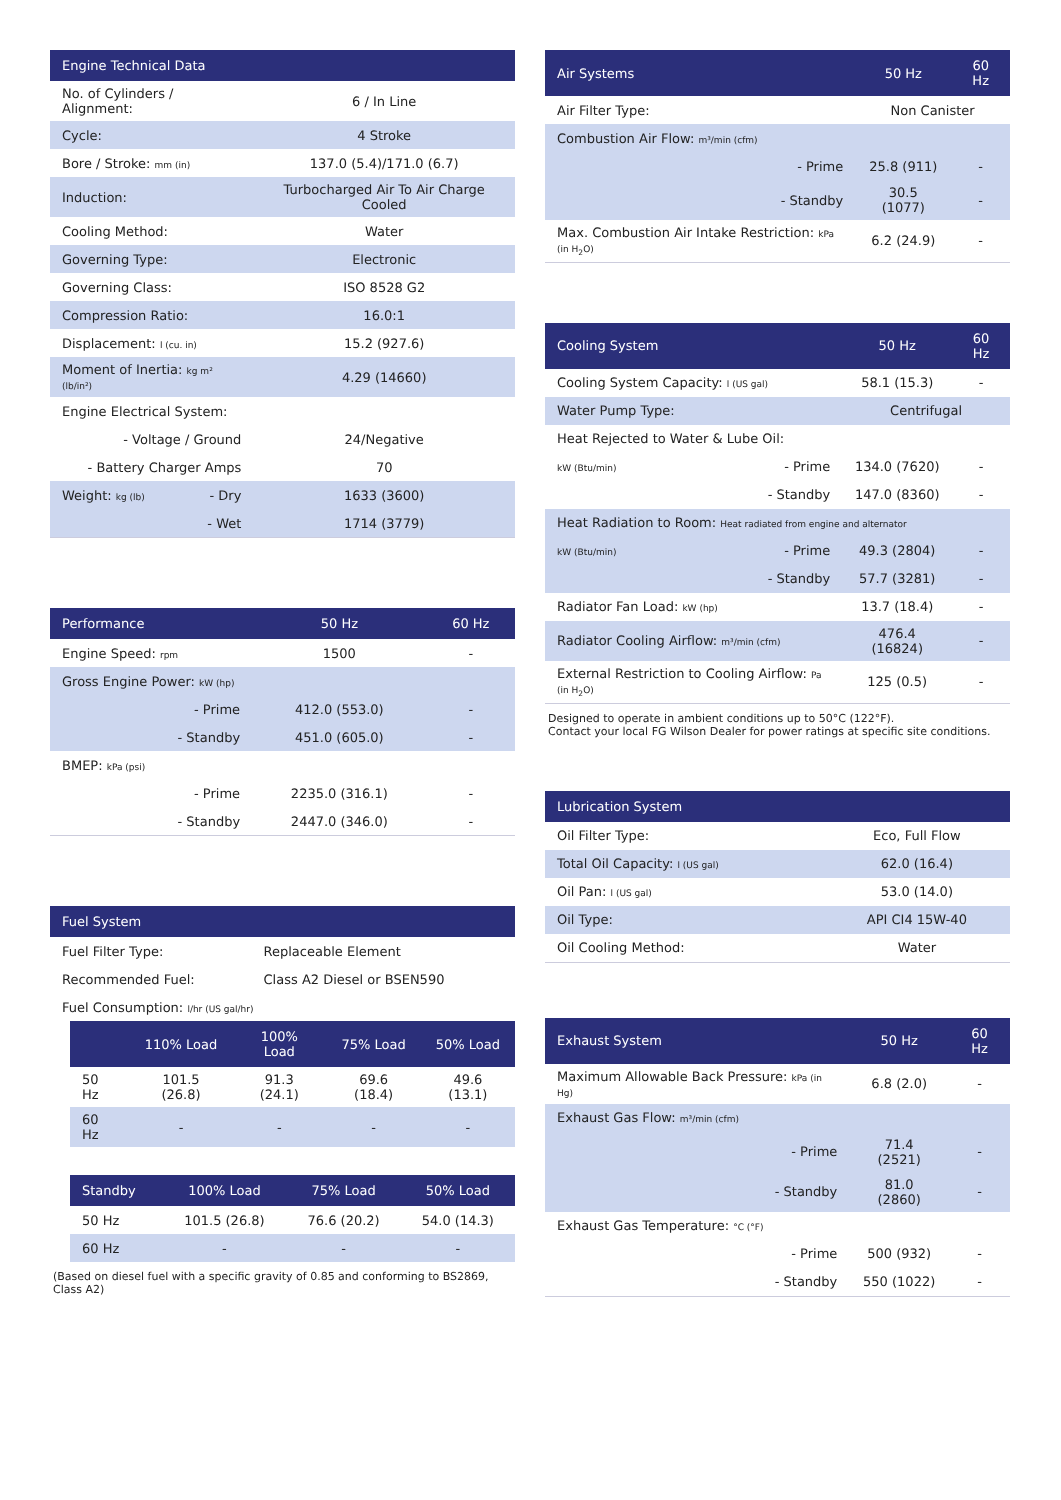| Engine Technical Data | |
| --- | --- |
| No. of Cylinders / Alignment: | 6 / In Line |
| Cycle: | 4 Stroke |
| Bore / Stroke: mm (in) | 137.0 (5.4)/171.0 (6.7) |
| Induction: | Turbocharged Air To Air Charge Cooled |
| Cooling Method: | Water |
| Governing Type: | Electronic |
| Governing Class: | ISO 8528 G2 |
| Compression Ratio: | 16.0:1 |
| Displacement: l (cu. in) | 15.2 (927.6) |
| Moment of Inertia: kg m² (lb/in²) | 4.29 (14660) |
| Engine Electrical System: | |
| - Voltage / Ground | 24/Negative |
| - Battery Charger Amps | 70 |
| Weight: kg (lb) - Dry | 1633 (3600) |
| - Wet | 1714 (3779) |
| Performance | 50 Hz | 60 Hz |
| --- | --- | --- |
| Engine Speed: rpm | 1500 | - |
| Gross Engine Power: kW (hp) | | |
| - Prime | 412.0 (553.0) | - |
| - Standby | 451.0 (605.0) | - |
| BMEP: kPa (psi) | | |
| - Prime | 2235.0 (316.1) | - |
| - Standby | 2447.0 (346.0) | - |
| Fuel System | |
| --- | --- |
| Fuel Filter Type: | Replaceable Element |
| Recommended Fuel: | Class A2 Diesel or BSEN590 |
| Fuel Consumption: l/hr (US gal/hr) | |
| | 110% Load | 100% Load | 75% Load | 50% Load |
| --- | --- | --- | --- | --- |
| 50 Hz | 101.5 (26.8) | 91.3 (24.1) | 69.6 (18.4) | 49.6 (13.1) |
| 60 Hz | - | - | - | - |
| Standby | 100% Load | 75% Load | 50% Load |
| --- | --- | --- | --- |
| 50 Hz | 101.5 (26.8) | 76.6 (20.2) | 54.0 (14.3) |
| 60 Hz | - | - | - |
(Based on diesel fuel with a specific gravity of 0.85 and conforming to BS2869, Class A2)
| Air Systems | | 50 Hz | 60 Hz |
| --- | --- | --- | --- |
| Air Filter Type: | | Non Canister | |
| Combustion Air Flow: m³/min (cfm) | | | |
| | - Prime | 25.8 (911) | - |
| | - Standby | 30.5 (1077) | - |
| Max. Combustion Air Intake Restriction: kPa (in H<sub>2</sub>O) | | 6.2 (24.9) | - |
| Cooling System | | 50 Hz | 60 Hz |
| --- | --- | --- | --- |
| Cooling System Capacity: l (US gal) | | 58.1 (15.3) | - |
| Water Pump Type: | | Centrifugal | |
| Heat Rejected to Water & Lube Oil: | | | |
| kW (Btu/min) | - Prime | 134.0 (7620) | - |
| | - Standby | 147.0 (8360) | - |
| Heat Radiation to Room: Heat radiated from engine and alternator | | | |
| kW (Btu/min) | - Prime | 49.3 (2804) | - |
| | - Standby | 57.7 (3281) | - |
| Radiator Fan Load: kW (hp) | | 13.7 (18.4) | - |
| Radiator Cooling Airflow: m³/min (cfm) | | 476.4 (16824) | - |
| External Restriction to Cooling Airflow: Pa (in H<sub>2</sub>O) | | 125 (0.5) | - |
Designed to operate in ambient conditions up to 50°C (122°F).
Contact your local FG Wilson Dealer for power ratings at specific site conditions.
| Lubrication System | |
| --- | --- |
| Oil Filter Type: | Eco, Full Flow |
| Total Oil Capacity: l (US gal) | 62.0 (16.4) |
| Oil Pan: l (US gal) | 53.0 (14.0) |
| Oil Type: | API CI4 15W-40 |
| Oil Cooling Method: | Water |
| Exhaust System | | 50 Hz | 60 Hz |
| --- | --- | --- | --- |
| Maximum Allowable Back Pressure: kPa (in Hg) | | 6.8 (2.0) | - |
| Exhaust Gas Flow: m³/min (cfm) | | | |
| | - Prime | 71.4 (2521) | - |
| | - Standby | 81.0 (2860) | - |
| Exhaust Gas Temperature: °C (°F) | | | |
| | - Prime | 500 (932) | - |
| | - Standby | 550 (1022) | - |